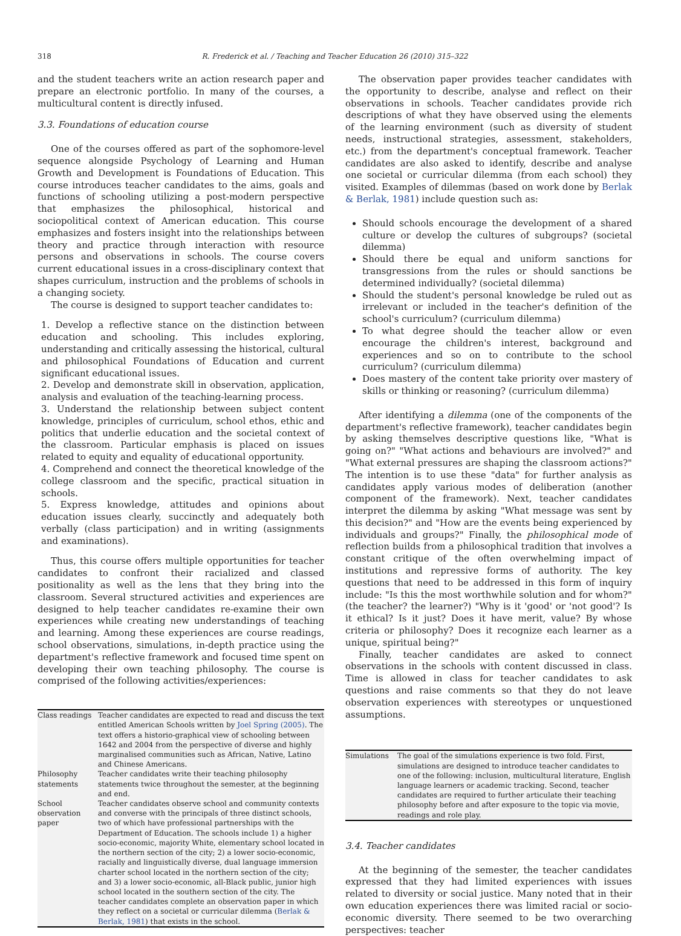318
R. Frederick et al. / Teaching and Teacher Education 26 (2010) 315–322
and the student teachers write an action research paper and prepare an electronic portfolio. In many of the courses, a multicultural content is directly infused.
3.3. Foundations of education course
One of the courses offered as part of the sophomore-level sequence alongside Psychology of Learning and Human Growth and Development is Foundations of Education. This course introduces teacher candidates to the aims, goals and functions of schooling utilizing a post-modern perspective that emphasizes the philosophical, historical and sociopolitical context of American education. This course emphasizes and fosters insight into the relationships between theory and practice through interaction with resource persons and observations in schools. The course covers current educational issues in a cross-disciplinary context that shapes curriculum, instruction and the problems of schools in a changing society.
The course is designed to support teacher candidates to:
1. Develop a reflective stance on the distinction between education and schooling. This includes exploring, understanding and critically assessing the historical, cultural and philosophical Foundations of Education and current significant educational issues.
2. Develop and demonstrate skill in observation, application, analysis and evaluation of the teaching-learning process.
3. Understand the relationship between subject content knowledge, principles of curriculum, school ethos, ethic and politics that underlie education and the societal context of the classroom. Particular emphasis is placed on issues related to equity and equality of educational opportunity.
4. Comprehend and connect the theoretical knowledge of the college classroom and the specific, practical situation in schools.
5. Express knowledge, attitudes and opinions about education issues clearly, succinctly and adequately both verbally (class participation) and in writing (assignments and examinations).
Thus, this course offers multiple opportunities for teacher candidates to confront their racialized and classed positionality as well as the lens that they bring into the classroom. Several structured activities and experiences are designed to help teacher candidates re-examine their own experiences while creating new understandings of teaching and learning. Among these experiences are course readings, school observations, simulations, in-depth practice using the department's reflective framework and focused time spent on developing their own teaching philosophy. The course is comprised of the following activities/experiences:
| Class readings | Teacher candidates are expected to read and discuss the text entitled American Schools written by Joel Spring (2005) . The text offers a historio-graphical view of schooling between 1642 and 2004 from the perspective of diverse and highly marginalised communities such as African, Native, Latino and Chinese Americans. |
| Philosophy statements | Teacher candidates write their teaching philosophy statements twice throughout the semester, at the beginning and end. |
| School observation paper | Teacher candidates observe school and community contexts and converse with the principals of three distinct schools, two of which have professional partnerships with the Department of Education. The schools include 1) a higher socio-economic, majority White, elementary school located in the northern section of the city; 2) a lower socio-economic, racially and linguistically diverse, dual language immersion charter school located in the northern section of the city; and 3) a lower socio-economic, all-Black public, junior high school located in the southern section of the city. The teacher candidates complete an observation paper in which they reflect on a societal or curricular dilemma ( Berlak & Berlak, 1981 ) that exists in the school. |
The observation paper provides teacher candidates with the opportunity to describe, analyse and reflect on their observations in schools. Teacher candidates provide rich descriptions of what they have observed using the elements of the learning environment (such as diversity of student needs, instructional strategies, assessment, stakeholders, etc.) from the department's conceptual framework. Teacher candidates are also asked to identify, describe and analyse one societal or curricular dilemma (from each school) they visited. Examples of dilemmas (based on work done by Berlak & Berlak, 1981) include question such as:
Should schools encourage the development of a shared culture or develop the cultures of subgroups? (societal dilemma)
Should there be equal and uniform sanctions for transgressions from the rules or should sanctions be determined individually? (societal dilemma)
Should the student's personal knowledge be ruled out as irrelevant or included in the teacher's definition of the school's curriculum? (curriculum dilemma)
To what degree should the teacher allow or even encourage the children's interest, background and experiences and so on to contribute to the school curriculum? (curriculum dilemma)
Does mastery of the content take priority over mastery of skills or thinking or reasoning? (curriculum dilemma)
After identifying a dilemma (one of the components of the department's reflective framework), teacher candidates begin by asking themselves descriptive questions like, "What is going on?" "What actions and behaviours are involved?" and "What external pressures are shaping the classroom actions?" The intention is to use these "data" for further analysis as candidates apply various modes of deliberation (another component of the framework). Next, teacher candidates interpret the dilemma by asking "What message was sent by this decision?" and "How are the events being experienced by individuals and groups?" Finally, the philosophical mode of reflection builds from a philosophical tradition that involves a constant critique of the often overwhelming impact of institutions and repressive forms of authority. The key questions that need to be addressed in this form of inquiry include: "Is this the most worthwhile solution and for whom?" (the teacher? the learner?) "Why is it 'good' or 'not good'? Is it ethical? Is it just? Does it have merit, value? By whose criteria or philosophy? Does it recognize each learner as a unique, spiritual being?"
Finally, teacher candidates are asked to connect observations in the schools with content discussed in class. Time is allowed in class for teacher candidates to ask questions and raise comments so that they do not leave observation experiences with stereotypes or unquestioned assumptions.
| Simulations | The goal of the simulations experience is two fold. First, simulations are designed to introduce teacher candidates to one of the following: inclusion, multicultural literature, English language learners or academic tracking. Second, teacher candidates are required to further articulate their teaching philosophy before and after exposure to the topic via movie, readings and role play. |
3.4. Teacher candidates
At the beginning of the semester, the teacher candidates expressed that they had limited experiences with issues related to diversity or social justice. Many noted that in their own education experiences there was limited racial or socio-economic diversity. There seemed to be two overarching perspectives: teacher